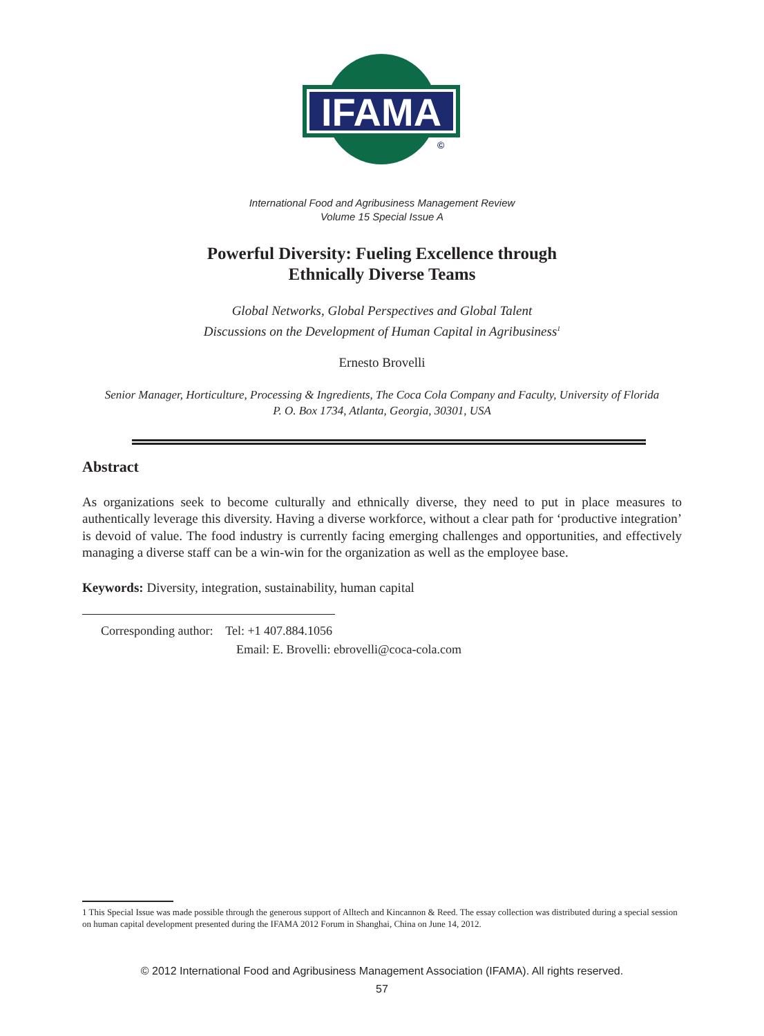IFAMA
©
International Food and Agribusiness Management Review
Volume 15 Special Issue A
Powerful Diversity: Fueling Excellence through
Ethnically Diverse Teams
Global Networks, Global Perspectives and Global Talent
Discussions on the Development of Human Capital in Agribusiness<sup>1</sup>
Ernesto Brovelli
Senior Manager, Horticulture, Processing & Ingredients, The Coca Cola Company and Faculty, University of Florida
P. O. Box 1734, Atlanta, Georgia, 30301, USA
Abstract
As organizations seek to become culturally and ethnically diverse, they need to put in place measures to authentically leverage this diversity. Having a diverse workforce, without a clear path for ‘productive integration’ is devoid of value. The food industry is currently facing emerging challenges and opportunities, and effectively managing a diverse staff can be a win-win for the organization as well as the employee base.
Keywords: Diversity, integration, sustainability, human capital
Corresponding author: Tel: +1 407.884.1056
Email: E. Brovelli: ebrovelli@coca-cola.com
1 This Special Issue was made possible through the generous support of Alltech and Kincannon & Reed. The essay collection was distributed during a special session on human capital development presented during the IFAMA 2012 Forum in Shanghai, China on June 14, 2012.
© 2012 International Food and Agribusiness Management Association (IFAMA). All rights reserved.
57